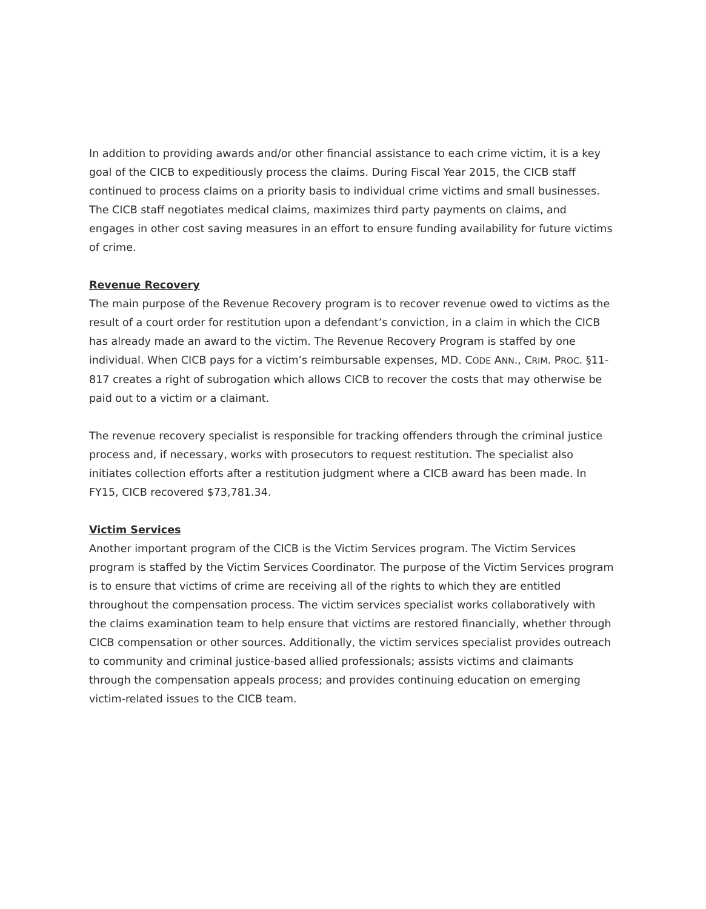In addition to providing awards and/or other financial assistance to each crime victim, it is a key goal of the CICB to expeditiously process the claims. During Fiscal Year 2015, the CICB staff continued to process claims on a priority basis to individual crime victims and small businesses. The CICB staff negotiates medical claims, maximizes third party payments on claims, and engages in other cost saving measures in an effort to ensure funding availability for future victims of crime.
Revenue Recovery
The main purpose of the Revenue Recovery program is to recover revenue owed to victims as the result of a court order for restitution upon a defendant’s conviction, in a claim in which the CICB has already made an award to the victim. The Revenue Recovery Program is staffed by one individual. When CICB pays for a victim’s reimbursable expenses, MD. CODE ANN., CRIM. PROC. §11-817 creates a right of subrogation which allows CICB to recover the costs that may otherwise be paid out to a victim or a claimant.
The revenue recovery specialist is responsible for tracking offenders through the criminal justice process and, if necessary, works with prosecutors to request restitution. The specialist also initiates collection efforts after a restitution judgment where a CICB award has been made. In FY15, CICB recovered $73,781.34.
Victim Services
Another important program of the CICB is the Victim Services program. The Victim Services program is staffed by the Victim Services Coordinator. The purpose of the Victim Services program is to ensure that victims of crime are receiving all of the rights to which they are entitled throughout the compensation process. The victim services specialist works collaboratively with the claims examination team to help ensure that victims are restored financially, whether through CICB compensation or other sources. Additionally, the victim services specialist provides outreach to community and criminal justice-based allied professionals; assists victims and claimants through the compensation appeals process; and provides continuing education on emerging victim-related issues to the CICB team.